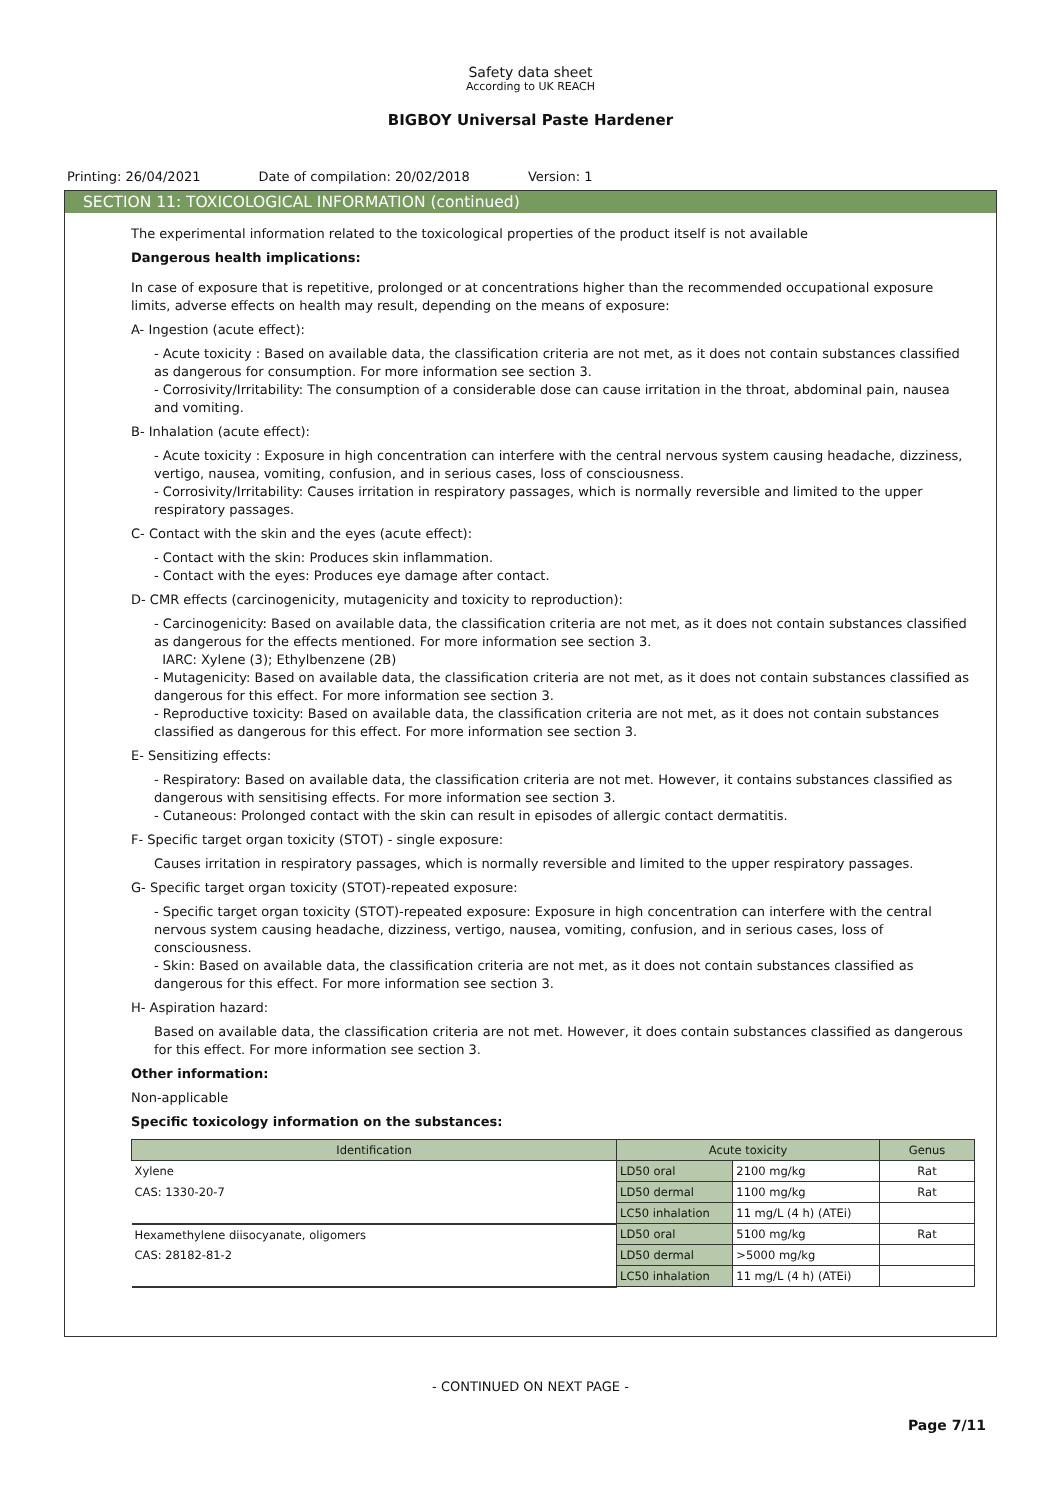Safety data sheet
According to UK REACH
BIGBOY Universal Paste Hardener
Printing: 26/04/2021 Date of compilation: 20/02/2018 Version: 1
SECTION 11: TOXICOLOGICAL INFORMATION (continued)
The experimental information related to the toxicological properties of the product itself is not available
Dangerous health implications:
In case of exposure that is repetitive, prolonged or at concentrations higher than the recommended occupational exposure limits, adverse effects on health may result, depending on the means of exposure:
A- Ingestion (acute effect):
- Acute toxicity : Based on available data, the classification criteria are not met, as it does not contain substances classified as dangerous for consumption. For more information see section 3.
- Corrosivity/Irritability: The consumption of a considerable dose can cause irritation in the throat, abdominal pain, nausea and vomiting.
B- Inhalation (acute effect):
- Acute toxicity : Exposure in high concentration can interfere with the central nervous system causing headache, dizziness, vertigo, nausea, vomiting, confusion, and in serious cases, loss of consciousness.
- Corrosivity/Irritability: Causes irritation in respiratory passages, which is normally reversible and limited to the upper respiratory passages.
C- Contact with the skin and the eyes (acute effect):
- Contact with the skin: Produces skin inflammation.
- Contact with the eyes: Produces eye damage after contact.
D- CMR effects (carcinogenicity, mutagenicity and toxicity to reproduction):
- Carcinogenicity: Based on available data, the classification criteria are not met, as it does not contain substances classified as dangerous for the effects mentioned. For more information see section 3.
IARC: Xylene (3); Ethylbenzene (2B)
- Mutagenicity: Based on available data, the classification criteria are not met, as it does not contain substances classified as dangerous for this effect. For more information see section 3.
- Reproductive toxicity: Based on available data, the classification criteria are not met, as it does not contain substances classified as dangerous for this effect. For more information see section 3.
E- Sensitizing effects:
- Respiratory: Based on available data, the classification criteria are not met. However, it contains substances classified as dangerous with sensitising effects. For more information see section 3.
- Cutaneous: Prolonged contact with the skin can result in episodes of allergic contact dermatitis.
F- Specific target organ toxicity (STOT) - single exposure:
Causes irritation in respiratory passages, which is normally reversible and limited to the upper respiratory passages.
G- Specific target organ toxicity (STOT)-repeated exposure:
- Specific target organ toxicity (STOT)-repeated exposure: Exposure in high concentration can interfere with the central nervous system causing headache, dizziness, vertigo, nausea, vomiting, confusion, and in serious cases, loss of consciousness.
- Skin: Based on available data, the classification criteria are not met, as it does not contain substances classified as dangerous for this effect. For more information see section 3.
H- Aspiration hazard:
Based on available data, the classification criteria are not met. However, it does contain substances classified as dangerous for this effect. For more information see section 3.
Other information:
Non-applicable
Specific toxicology information on the substances:
| Identification | Acute toxicity | | Genus |
| --- | --- | --- | --- |
| Xylene | LD50 oral | 2100 mg/kg | Rat |
| CAS: 1330-20-7 | LD50 dermal | 1100 mg/kg | Rat |
| | LC50 inhalation | 11 mg/L (4 h) (ATEi) | |
| Hexamethylene diisocyanate, oligomers | LD50 oral | 5100 mg/kg | Rat |
| CAS: 28182-81-2 | LD50 dermal | >5000 mg/kg | |
| | LC50 inhalation | 11 mg/L (4 h) (ATEi) | |
- CONTINUED ON NEXT PAGE -
Page 7/11